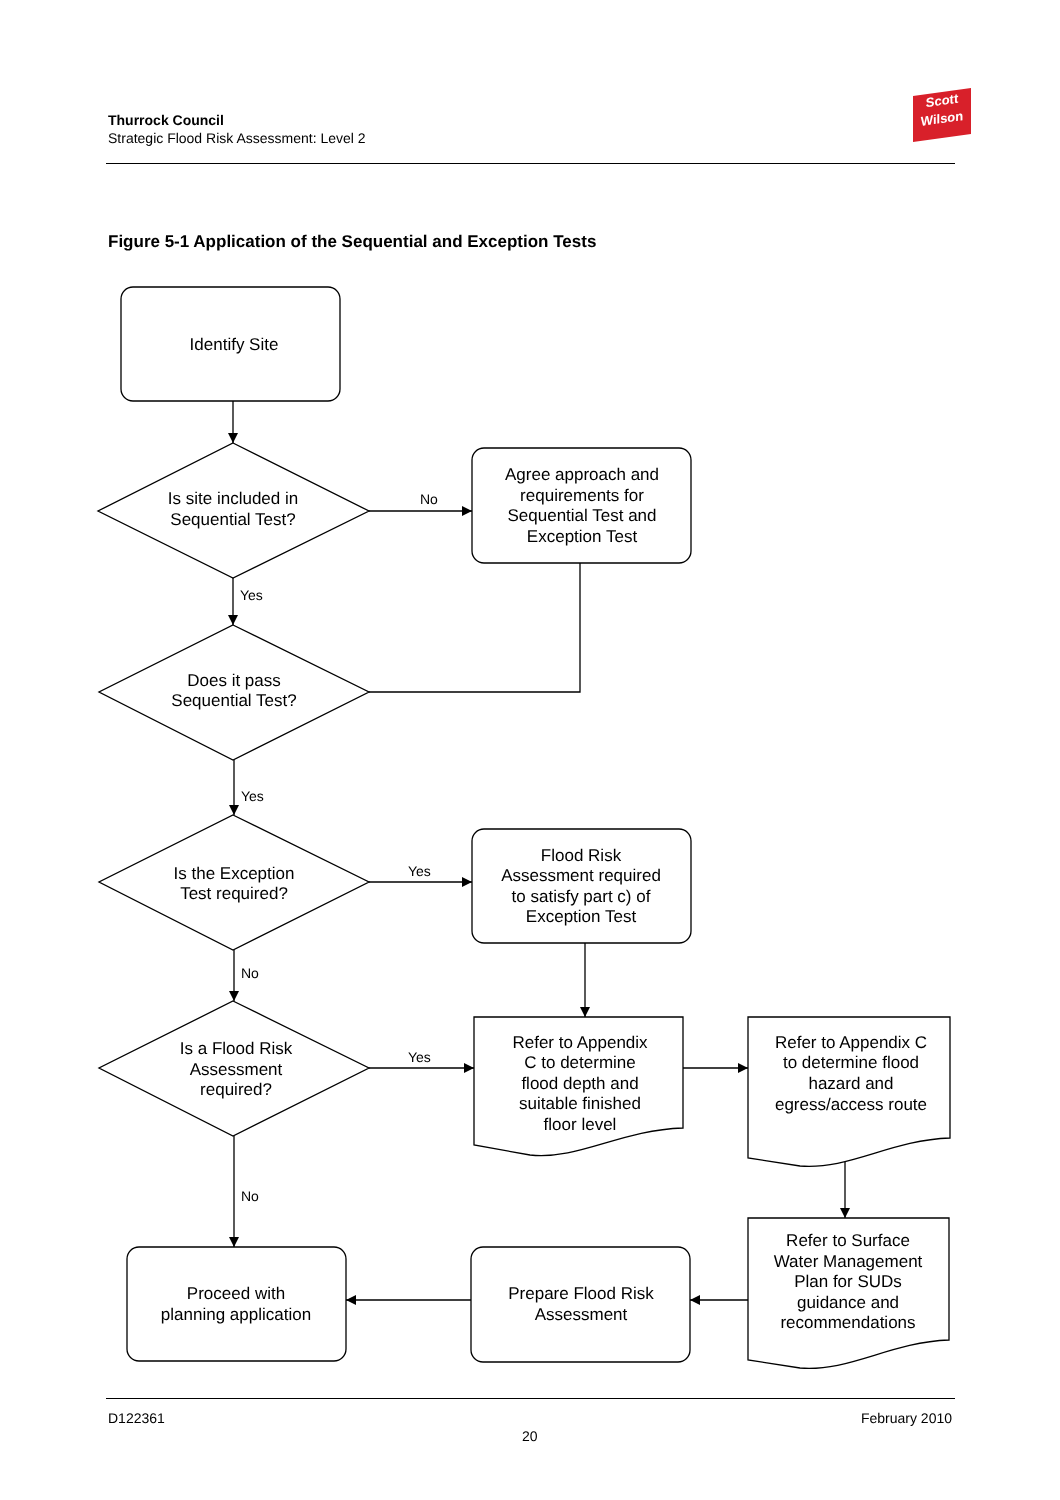Thurrock Council
Strategic Flood Risk Assessment: Level 2
Scott
Wilson
Figure 5-1 Application of the Sequential and Exception Tests
Identify Site
Is site included in
Sequential Test?
Agree approach and
requirements for
Sequential Test and
Exception Test
Does it pass
Sequential Test?
Is the Exception
Test required?
Flood Risk
Assessment required
to satisfy part c) of
Exception Test
Is a Flood Risk
Assessment
required?
Refer to Appendix
C to determine
flood depth and
suitable finished
floor level
Refer to Appendix C
to determine flood
hazard and
egress/access route
Proceed with
planning application
Prepare Flood Risk
Assessment
Refer to Surface
Water Management
Plan for SUDs
guidance and
recommendations
No
Yes
Yes
Yes
No
Yes
No
D122361 February 2010
20